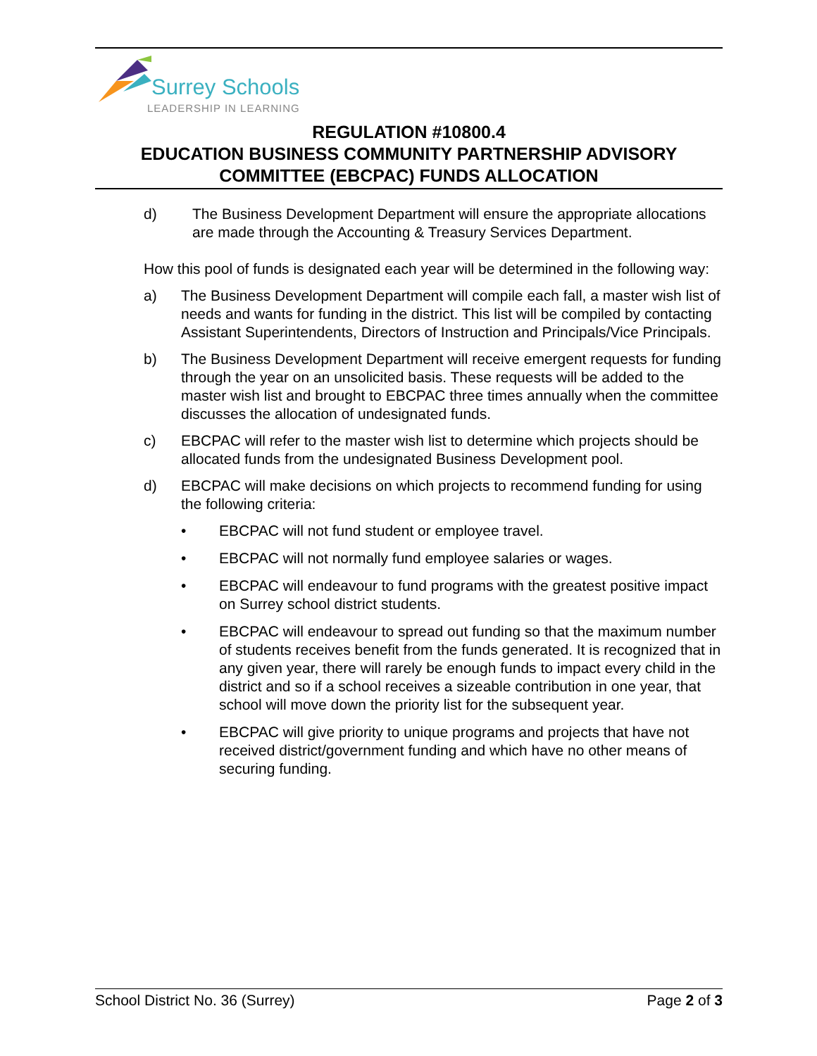Surrey Schools
LEADERSHIP IN LEARNING
REGULATION #10800.4
EDUCATION BUSINESS COMMUNITY PARTNERSHIP ADVISORY
COMMITTEE (EBCPAC) FUNDS ALLOCATION
d) The Business Development Department will ensure the appropriate allocations are made through the Accounting & Treasury Services Department.
How this pool of funds is designated each year will be determined in the following way:
a) The Business Development Department will compile each fall, a master wish list of needs and wants for funding in the district. This list will be compiled by contacting Assistant Superintendents, Directors of Instruction and Principals/Vice Principals.
b) The Business Development Department will receive emergent requests for funding through the year on an unsolicited basis. These requests will be added to the master wish list and brought to EBCPAC three times annually when the committee discusses the allocation of undesignated funds.
c) EBCPAC will refer to the master wish list to determine which projects should be allocated funds from the undesignated Business Development pool.
d) EBCPAC will make decisions on which projects to recommend funding for using the following criteria:
• EBCPAC will not fund student or employee travel.
• EBCPAC will not normally fund employee salaries or wages.
• EBCPAC will endeavour to fund programs with the greatest positive impact on Surrey school district students.
• EBCPAC will endeavour to spread out funding so that the maximum number of students receives benefit from the funds generated. It is recognized that in any given year, there will rarely be enough funds to impact every child in the district and so if a school receives a sizeable contribution in one year, that school will move down the priority list for the subsequent year.
• EBCPAC will give priority to unique programs and projects that have not received district/government funding and which have no other means of securing funding.
School District No. 36 (Surrey) Page 2 of 3